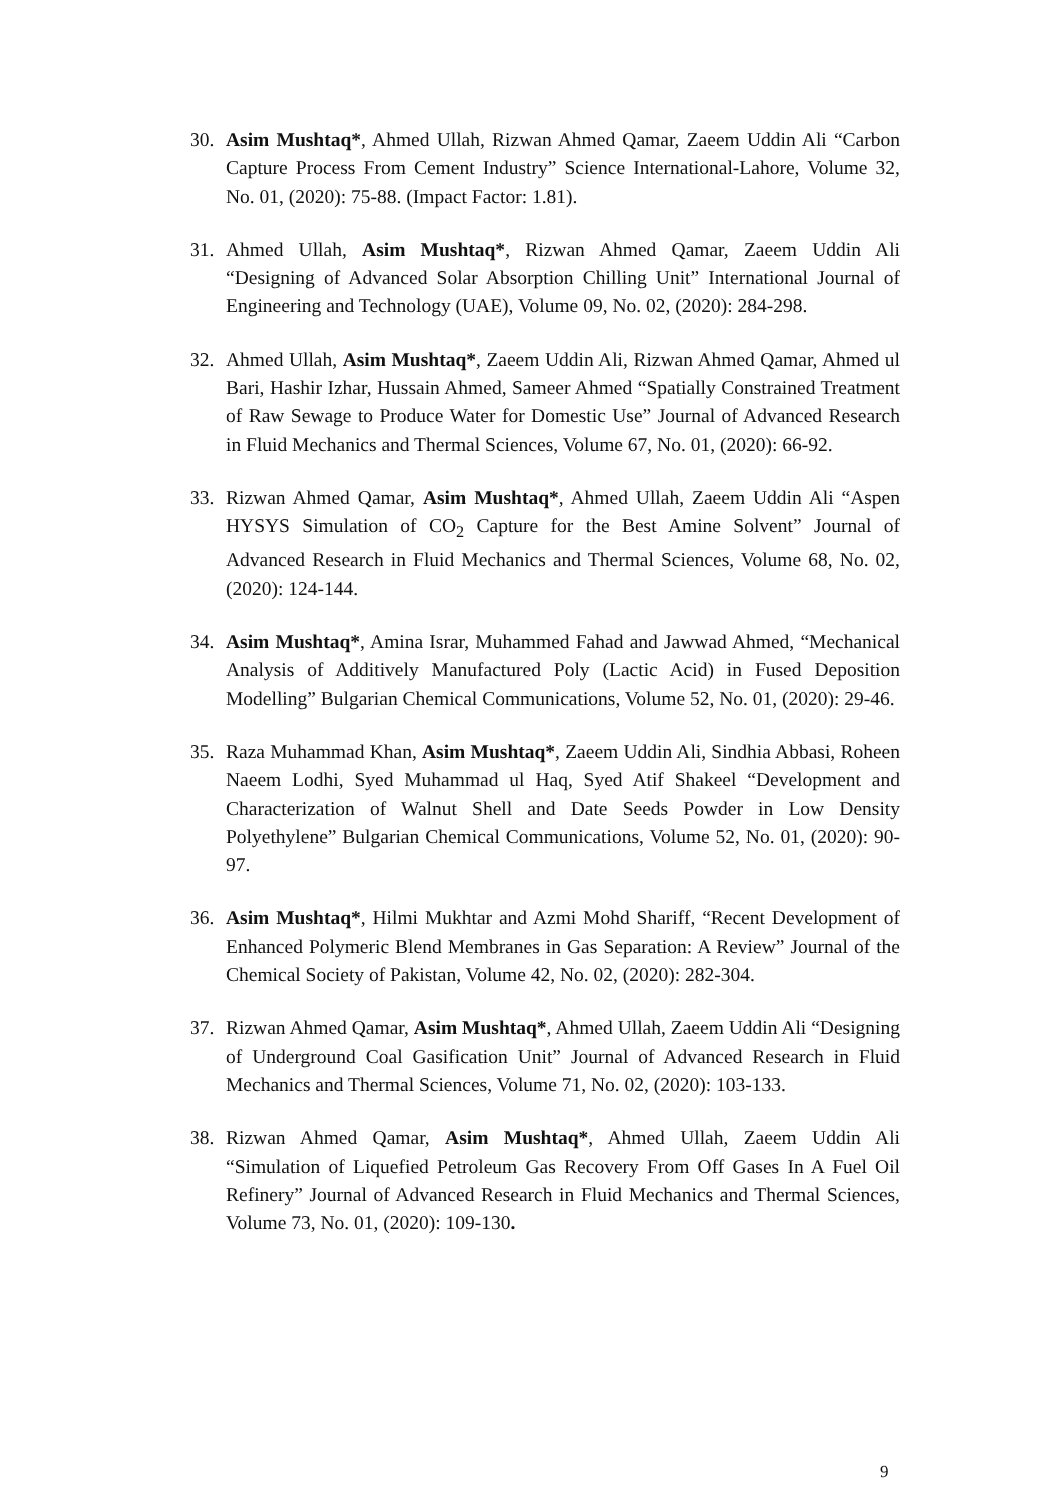30. Asim Mushtaq*, Ahmed Ullah, Rizwan Ahmed Qamar, Zaeem Uddin Ali “Carbon Capture Process From Cement Industry” Science International-Lahore, Volume 32, No. 01, (2020): 75-88. (Impact Factor: 1.81).
31. Ahmed Ullah, Asim Mushtaq*, Rizwan Ahmed Qamar, Zaeem Uddin Ali “Designing of Advanced Solar Absorption Chilling Unit” International Journal of Engineering and Technology (UAE), Volume 09, No. 02, (2020): 284-298.
32. Ahmed Ullah, Asim Mushtaq*, Zaeem Uddin Ali, Rizwan Ahmed Qamar, Ahmed ul Bari, Hashir Izhar, Hussain Ahmed, Sameer Ahmed “Spatially Constrained Treatment of Raw Sewage to Produce Water for Domestic Use” Journal of Advanced Research in Fluid Mechanics and Thermal Sciences, Volume 67, No. 01, (2020): 66-92.
33. Rizwan Ahmed Qamar, Asim Mushtaq*, Ahmed Ullah, Zaeem Uddin Ali “Aspen HYSYS Simulation of CO<sub>2</sub> Capture for the Best Amine Solvent” Journal of Advanced Research in Fluid Mechanics and Thermal Sciences, Volume 68, No. 02, (2020): 124-144.
34. Asim Mushtaq*, Amina Israr, Muhammed Fahad and Jawwad Ahmed, “Mechanical Analysis of Additively Manufactured Poly (Lactic Acid) in Fused Deposition Modelling” Bulgarian Chemical Communications, Volume 52, No. 01, (2020): 29-46.
35. Raza Muhammad Khan, Asim Mushtaq*, Zaeem Uddin Ali, Sindhia Abbasi, Roheen Naeem Lodhi, Syed Muhammad ul Haq, Syed Atif Shakeel “Development and Characterization of Walnut Shell and Date Seeds Powder in Low Density Polyethylene” Bulgarian Chemical Communications, Volume 52, No. 01, (2020): 90-97.
36. Asim Mushtaq*, Hilmi Mukhtar and Azmi Mohd Shariff, “Recent Development of Enhanced Polymeric Blend Membranes in Gas Separation: A Review” Journal of the Chemical Society of Pakistan, Volume 42, No. 02, (2020): 282-304.
37. Rizwan Ahmed Qamar, Asim Mushtaq*, Ahmed Ullah, Zaeem Uddin Ali “Designing of Underground Coal Gasification Unit” Journal of Advanced Research in Fluid Mechanics and Thermal Sciences, Volume 71, No. 02, (2020): 103-133.
38. Rizwan Ahmed Qamar, Asim Mushtaq*, Ahmed Ullah, Zaeem Uddin Ali “Simulation of Liquefied Petroleum Gas Recovery From Off Gases In A Fuel Oil Refinery” Journal of Advanced Research in Fluid Mechanics and Thermal Sciences, Volume 73, No. 01, (2020): 109-130.
9